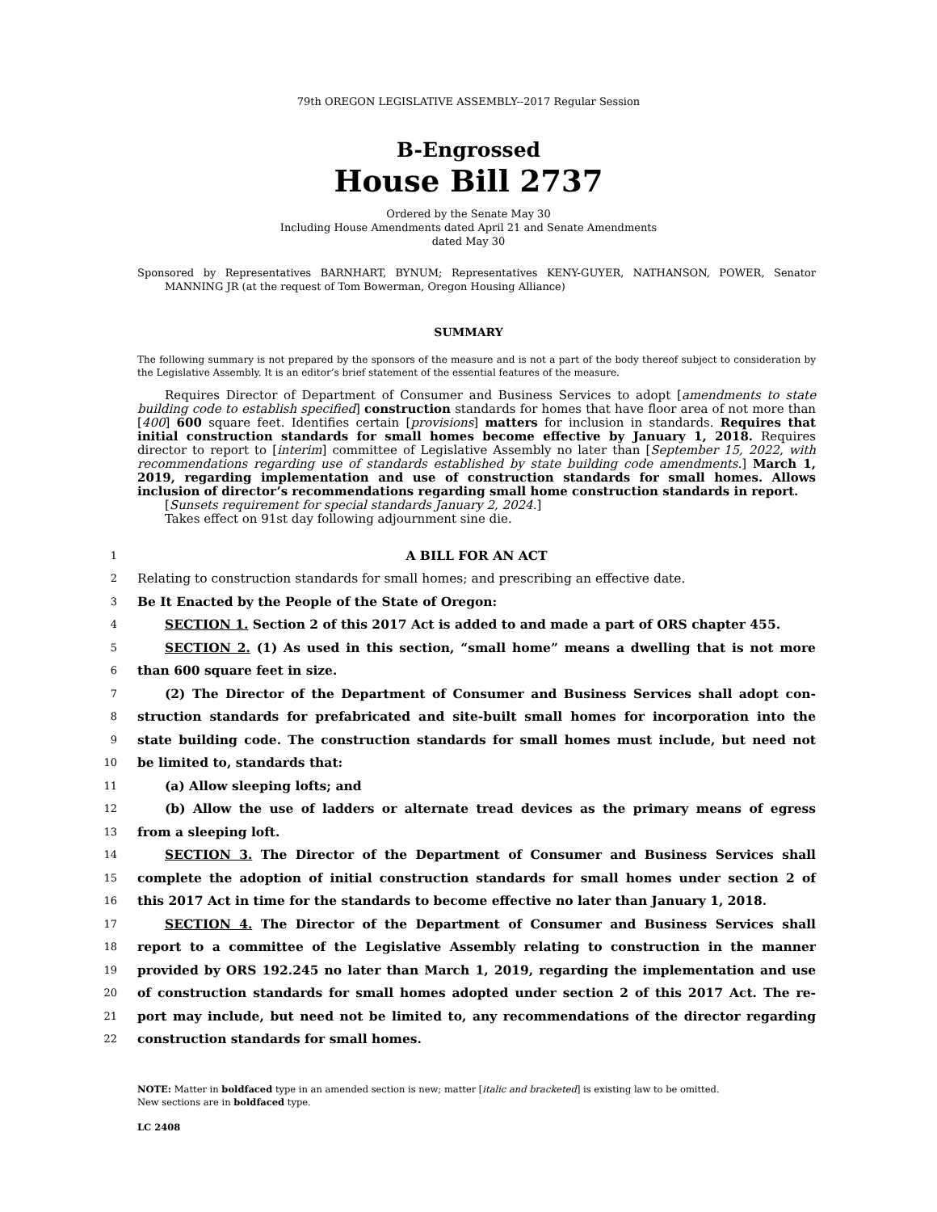79th OREGON LEGISLATIVE ASSEMBLY--2017 Regular Session
B-Engrossed
House Bill 2737
Ordered by the Senate May 30
Including House Amendments dated April 21 and Senate Amendments
dated May 30
Sponsored by Representatives BARNHART, BYNUM; Representatives KENY-GUYER, NATHANSON, POWER, Senator MANNING JR (at the request of Tom Bowerman, Oregon Housing Alliance)
SUMMARY
The following summary is not prepared by the sponsors of the measure and is not a part of the body thereof subject to consideration by the Legislative Assembly. It is an editor’s brief statement of the essential features of the measure.
Requires Director of Department of Consumer and Business Services to adopt [amendments to state building code to establish specified] construction standards for homes that have floor area of not more than [400] 600 square feet. Identifies certain [provisions] matters for inclusion in standards. Requires that initial construction standards for small homes become effective by January 1, 2018. Requires director to report to [interim] committee of Legislative Assembly no later than [September 15, 2022, with recommendations regarding use of standards established by state building code amendments.] March 1, 2019, regarding implementation and use of construction standards for small homes. Allows inclusion of director’s recommendations regarding small home construction standards in report.
[Sunsets requirement for special standards January 2, 2024.]
Takes effect on 91st day following adjournment sine die.
1 A BILL FOR AN ACT
2 Relating to construction standards for small homes; and prescribing an effective date.
3 Be It Enacted by the People of the State of Oregon:
4 SECTION 1. Section 2 of this 2017 Act is added to and made a part of ORS chapter 455.
5 SECTION 2. (1) As used in this section, “small home” means a dwelling that is not more
6 than 600 square feet in size.
7 (2) The Director of the Department of Consumer and Business Services shall adopt con-
8 struction standards for prefabricated and site-built small homes for incorporation into the
9 state building code. The construction standards for small homes must include, but need not
10 be limited to, standards that:
11 (a) Allow sleeping lofts; and
12 (b) Allow the use of ladders or alternate tread devices as the primary means of egress
13 from a sleeping loft.
14 SECTION 3. The Director of the Department of Consumer and Business Services shall
15 complete the adoption of initial construction standards for small homes under section 2 of
16 this 2017 Act in time for the standards to become effective no later than January 1, 2018.
17 SECTION 4. The Director of the Department of Consumer and Business Services shall
18 report to a committee of the Legislative Assembly relating to construction in the manner
19 provided by ORS 192.245 no later than March 1, 2019, regarding the implementation and use
20 of construction standards for small homes adopted under section 2 of this 2017 Act. The re-
21 port may include, but need not be limited to, any recommendations of the director regarding
22 construction standards for small homes.
NOTE: Matter in boldfaced type in an amended section is new; matter [italic and bracketed] is existing law to be omitted.
New sections are in boldfaced type.
LC 2408